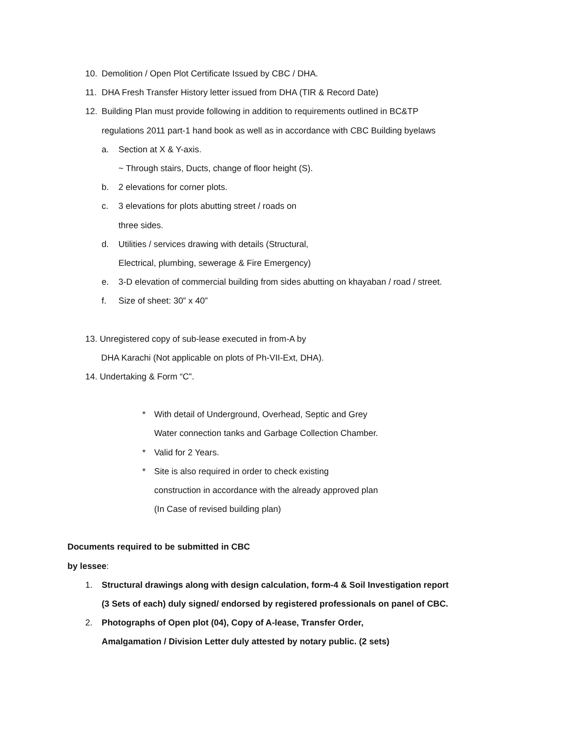10. Demolition / Open Plot Certificate Issued by CBC / DHA.
11. DHA Fresh Transfer History letter issued from DHA (TIR & Record Date)
12. Building Plan must provide following in addition to requirements outlined in BC&TP
regulations 2011 part-1 hand book as well as in accordance with CBC Building byelaws
a. Section at X & Y-axis.
~ Through stairs, Ducts, change of floor height (S).
b. 2 elevations for corner plots.
c. 3 elevations for plots abutting street / roads on
three sides.
d. Utilities / services drawing with details (Structural,
Electrical, plumbing, sewerage & Fire Emergency)
e. 3-D elevation of commercial building from sides abutting on khayaban / road / street.
f. Size of sheet: 30” x 40”
13. Unregistered copy of sub-lease executed in from-A by
DHA Karachi (Not applicable on plots of Ph-VII-Ext, DHA).
14. Undertaking & Form “C”.
* With detail of Underground, Overhead, Septic and Grey
Water connection tanks and Garbage Collection Chamber.
* Valid for 2 Years.
* Site is also required in order to check existing
construction in accordance with the already approved plan
(In Case of revised building plan)
Documents required to be submitted in CBC
by lessee:
1. Structural drawings along with design calculation, form-4 & Soil Investigation report
(3 Sets of each) duly signed/ endorsed by registered professionals on panel of CBC.
2. Photographs of Open plot (04), Copy of A-lease, Transfer Order,
Amalgamation / Division Letter duly attested by notary public. (2 sets)